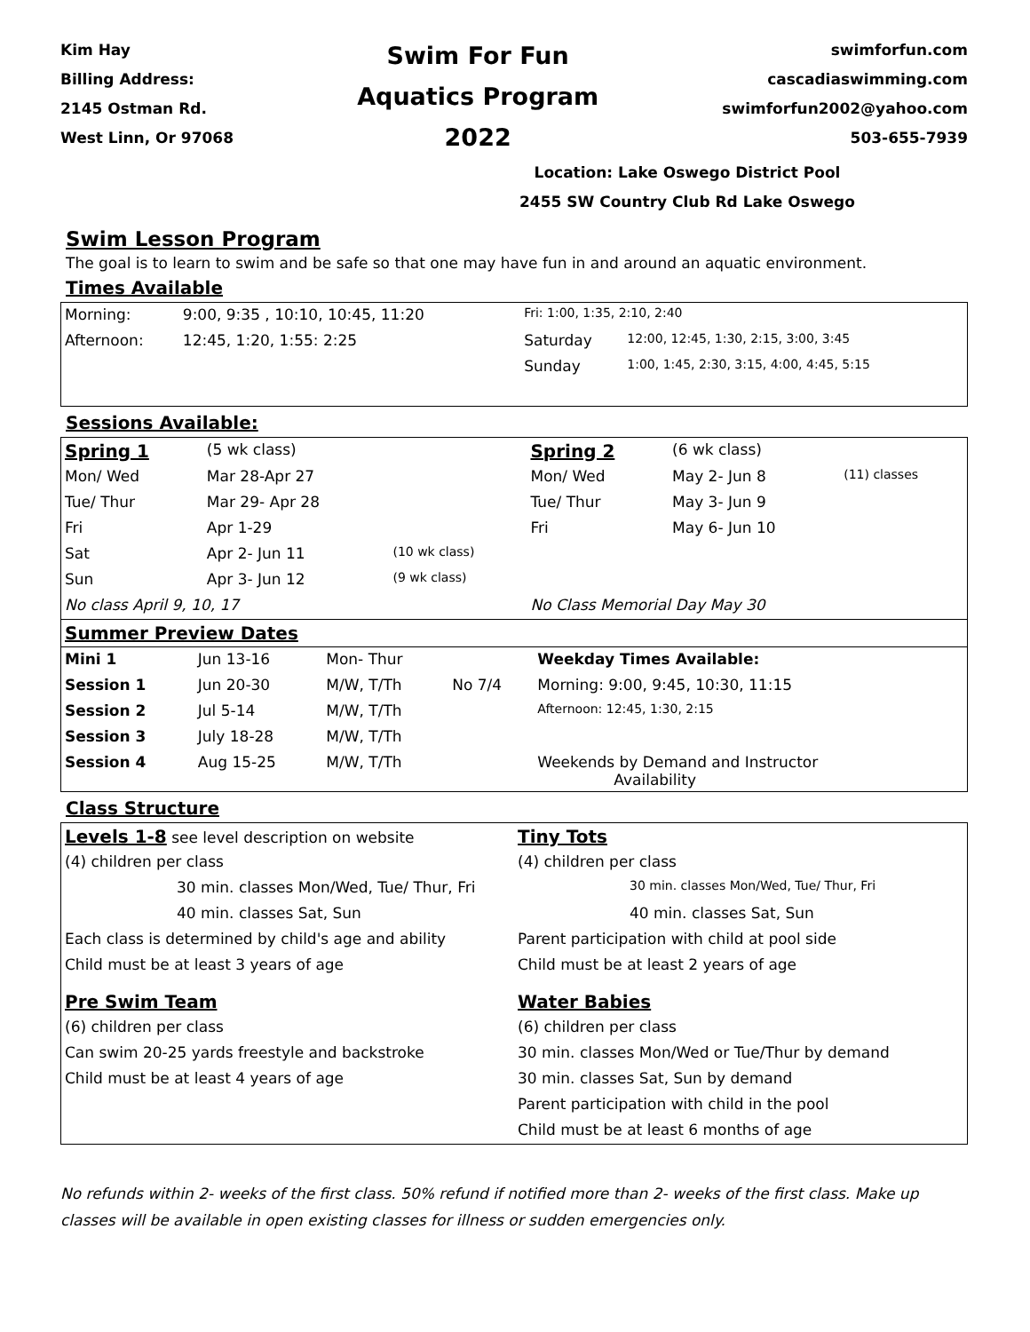Kim Hay
Billing Address:
2145 Ostman Rd.
West Linn, Or 97068
Swim For Fun
Aquatics Program
2022
swimforfun.com
cascadiaswimming.com
swimforfun2002@yahoo.com
503-655-7939
Location: Lake Oswego District Pool
2455 SW Country Club Rd Lake Oswego
Swim Lesson Program
The goal is to learn to swim and be safe so that one may have fun in and around an aquatic environment.
Times Available
| Morning: | 9:00, 9:35 , 10:10, 10:45, 11:20 | Fri: 1:00, 1:35, 2:10, 2:40 | |
| Afternoon: | 12:45, 1:20, 1:55: 2:25 | Saturday | 12:00, 12:45, 1:30, 2:15, 3:00, 3:45 |
| | | Sunday | 1:00, 1:45, 2:30, 3:15, 4:00, 4:45, 5:15 |
Sessions Available:
| Spring 1 | (5 wk class) | | Spring 2 | (6 wk class) | |
| Mon/ Wed | Mar 28-Apr 27 | | Mon/ Wed | May 2- Jun 8 | (11) classes |
| Tue/ Thur | Mar 29- Apr 28 | | Tue/ Thur | May 3- Jun 9 | |
| Fri | Apr 1-29 | | Fri | May 6- Jun 10 | |
| Sat | Apr 2- Jun 11 | (10 wk class) | | | |
| Sun | Apr 3- Jun 12 | (9 wk class) | | | |
| No class April 9, 10, 17 | | | No Class Memorial Day May 30 | | |
| Summer Preview Dates | | | | | |
| Mini 1 | Jun 13-16 | Mon- Thur | | Weekday Times Available: |
| Session 1 | Jun 20-30 | M/W, T/Th | No 7/4 | Morning: 9:00, 9:45, 10:30, 11:15 |
| Session 2 | Jul 5-14 | M/W, T/Th | | Afternoon: 12:45, 1:30, 2:15 |
| Session 3 | July 18-28 | M/W, T/Th | | |
| Session 4 | Aug 15-25 | M/W, T/Th | | Weekends by Demand and Instructor Availability |
Class Structure
| Levels 1-8 see level description on website | Tiny Tots |
| (4) children per class | (4) children per class |
| 30 min. classes Mon/Wed, Tue/ Thur, Fri | 30 min. classes Mon/Wed, Tue/ Thur, Fri |
| 40 min. classes Sat, Sun | 40 min. classes Sat, Sun |
| Each class is determined by child's age and ability | Parent participation with child at pool side |
| Child must be at least 3 years of age | Child must be at least 2 years of age |
| Pre Swim Team | Water Babies |
| (6) children per class | (6) children per class |
| Can swim 20-25 yards freestyle and backstroke | 30 min. classes Mon/Wed or Tue/Thur by demand |
| Child must be at least 4 years of age | 30 min. classes Sat, Sun by demand |
| | Parent participation with child in the pool |
| | Child must be at least 6 months of age |
No refunds within 2- weeks of the first class. 50% refund if notified more than 2- weeks of the first class. Make up classes will be available in open existing classes for illness or sudden emergencies only.